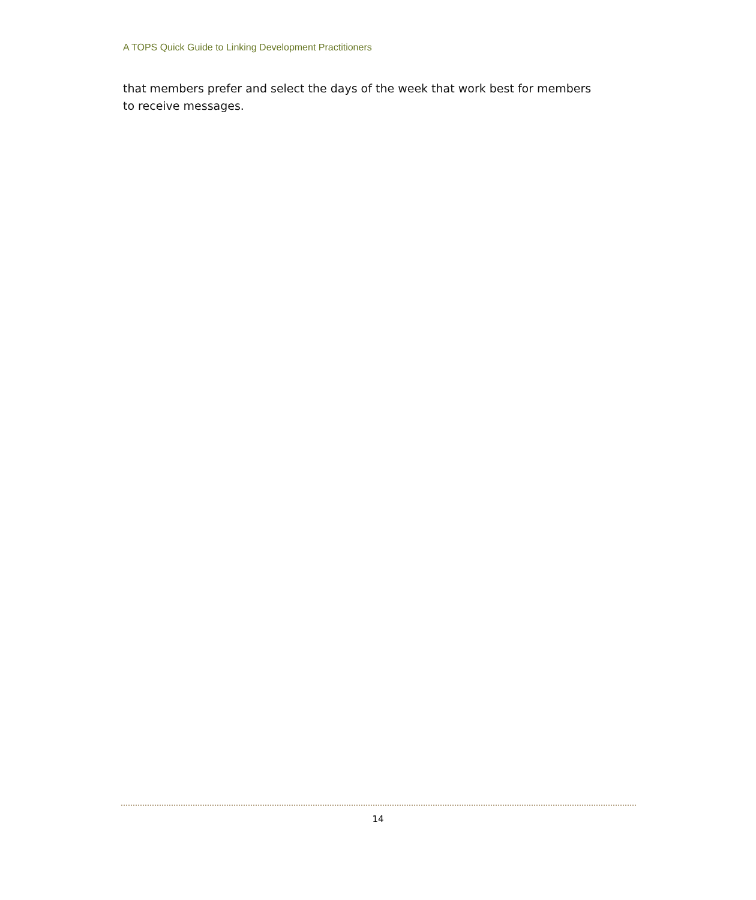A TOPS Quick Guide to Linking Development Practitioners
that members prefer and select the days of the week that work best for members to receive messages.
14